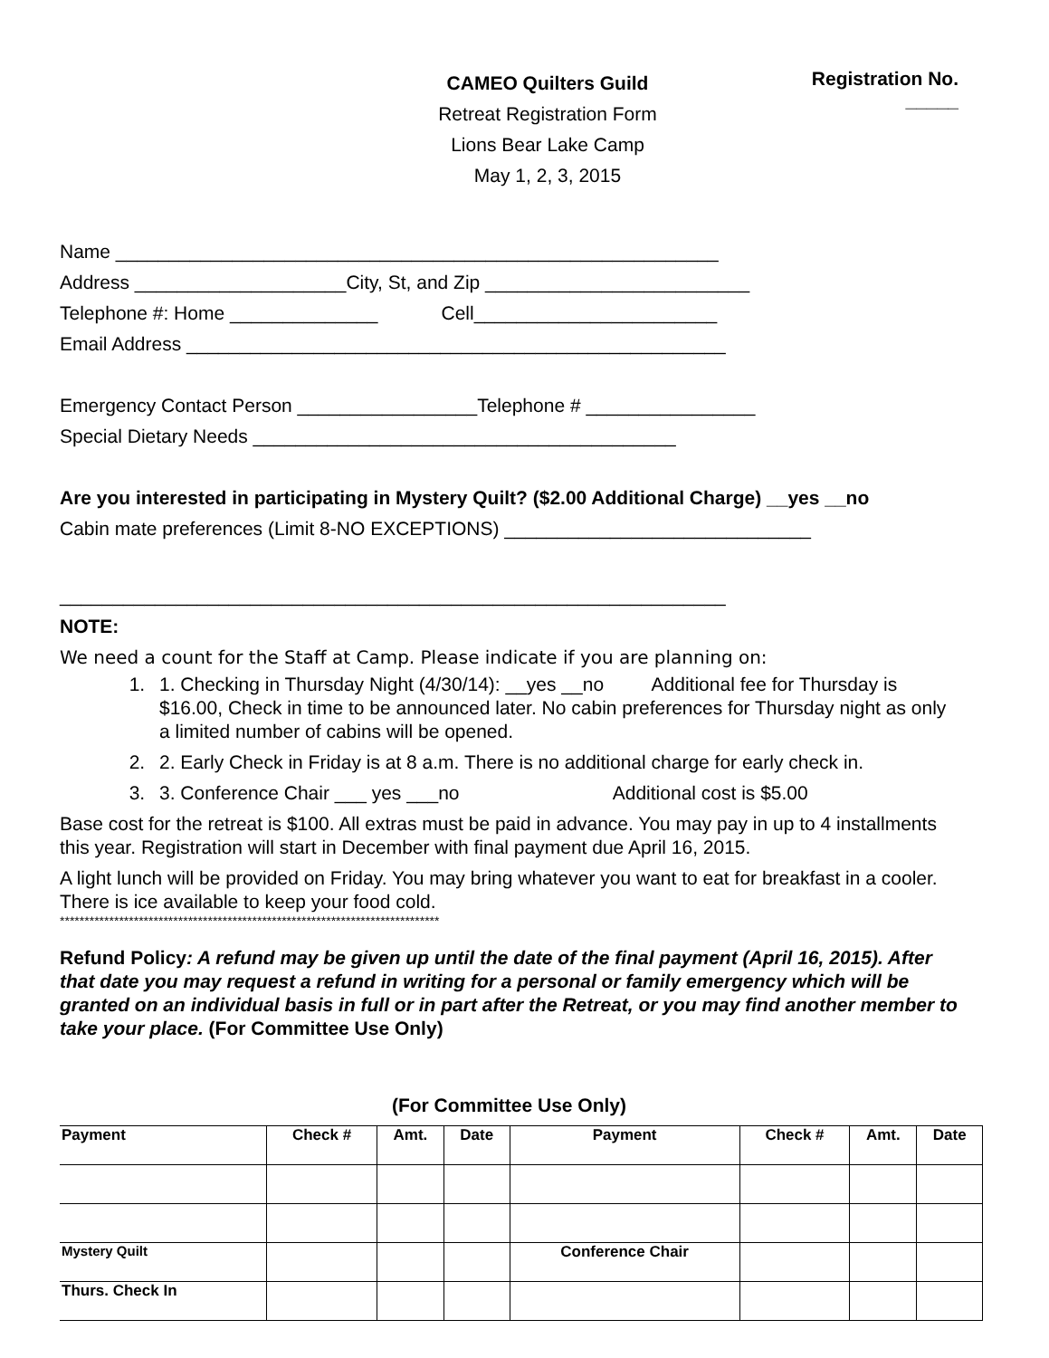CAMEO Quilters Guild
Retreat Registration Form
Lions Bear Lake Camp
May 1, 2, 3, 2015
Registration No. _____
Name _________________________________________________________
Address ____________________City, St, and Zip _________________________
Telephone #: Home ______________ Cell_______________________
Email Address ___________________________________________________
Emergency Contact Person _________________Telephone # ________________
Special Dietary Needs ________________________________________
Are you interested in participating in Mystery Quilt? ($2.00 Additional Charge) __yes __no
Cabin mate preferences (Limit 8-NO EXCEPTIONS) _____________________________
_______________________________________________________________
NOTE:
We need a count for the Staff at Camp. Please indicate if you are planning on:
1. 1. Checking in Thursday Night (4/30/14): __yes __no Additional fee for Thursday is $16.00, Check in time to be announced later. No cabin preferences for Thursday night as only a limited number of cabins will be opened.
2. 2. Early Check in Friday is at 8 a.m. There is no additional charge for early check in.
3. 3. Conference Chair ___ yes ___no Additional cost is $5.00
Base cost for the retreat is $100. All extras must be paid in advance. You may pay in up to 4 installments this year. Registration will start in December with final payment due April 16, 2015.
A light lunch will be provided on Friday. You may bring whatever you want to eat for breakfast in a cooler. There is ice available to keep your food cold.
*****************************************************************************
Refund Policy: A refund may be given up until the date of the final payment (April 16, 2015). After that date you may request a refund in writing for a personal or family emergency which will be granted on an individual basis in full or in part after the Retreat, or you may find another member to take your place. (For Committee Use Only)
(For Committee Use Only)
| Payment | Check # | Amt. | Date | Payment | Check # | Amt. | Date |
| --- | --- | --- | --- | --- | --- | --- | --- |
| Mystery Quilt | | | | Conference Chair | | | |
| Thurs. Check In | | | | | | | |